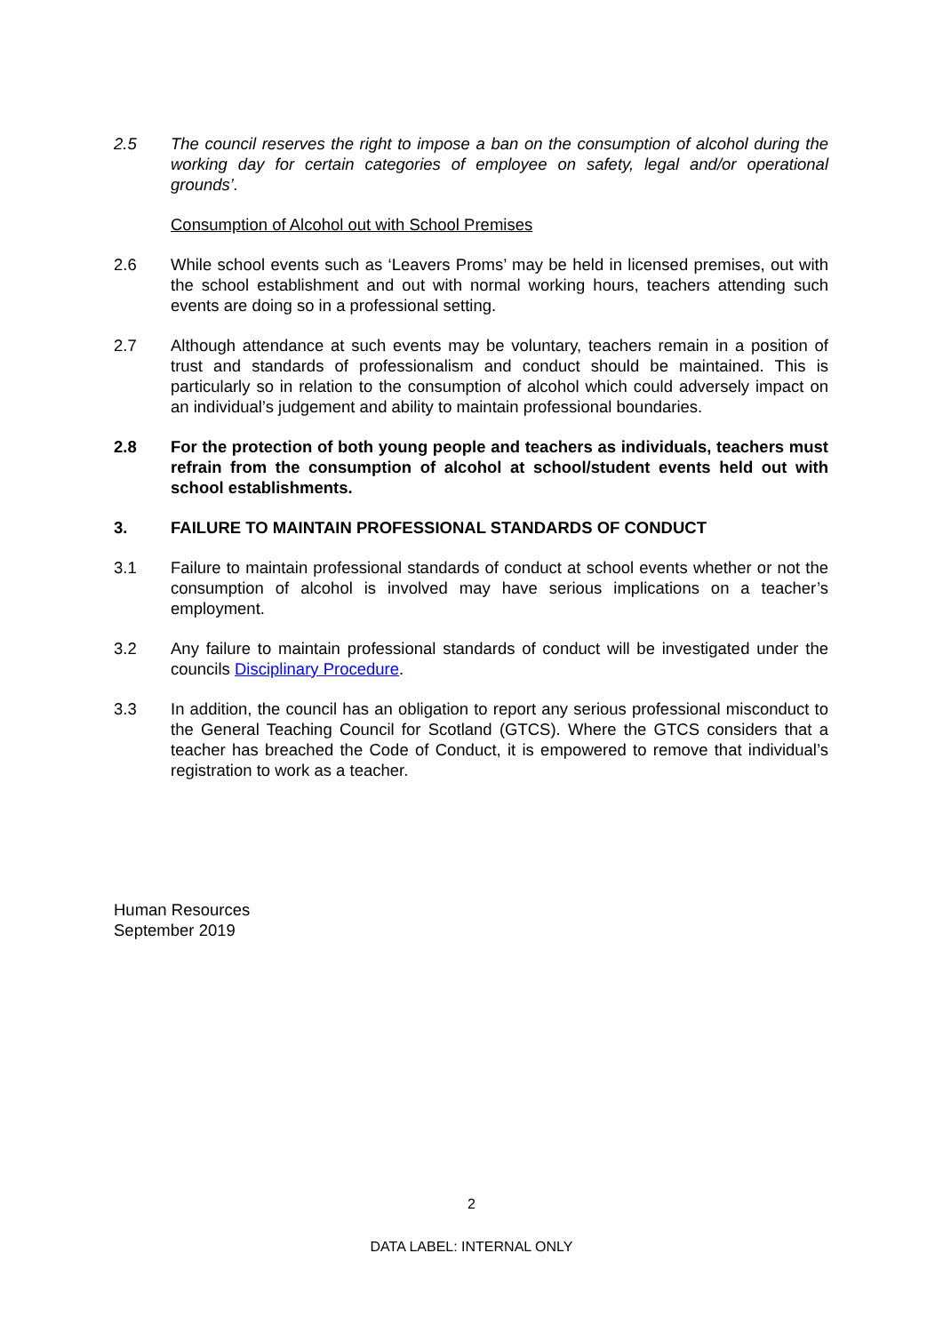2.5 The council reserves the right to impose a ban on the consumption of alcohol during the working day for certain categories of employee on safety, legal and/or operational grounds’.
Consumption of Alcohol out with School Premises
2.6 While school events such as ‘Leavers Proms’ may be held in licensed premises, out with the school establishment and out with normal working hours, teachers attending such events are doing so in a professional setting.
2.7 Although attendance at such events may be voluntary, teachers remain in a position of trust and standards of professionalism and conduct should be maintained. This is particularly so in relation to the consumption of alcohol which could adversely impact on an individual’s judgement and ability to maintain professional boundaries.
2.8 For the protection of both young people and teachers as individuals, teachers must refrain from the consumption of alcohol at school/student events held out with school establishments.
3. FAILURE TO MAINTAIN PROFESSIONAL STANDARDS OF CONDUCT
3.1 Failure to maintain professional standards of conduct at school events whether or not the consumption of alcohol is involved may have serious implications on a teacher’s employment.
3.2 Any failure to maintain professional standards of conduct will be investigated under the councils Disciplinary Procedure.
3.3 In addition, the council has an obligation to report any serious professional misconduct to the General Teaching Council for Scotland (GTCS). Where the GTCS considers that a teacher has breached the Code of Conduct, it is empowered to remove that individual’s registration to work as a teacher.
Human Resources
September 2019
2
DATA LABEL: INTERNAL ONLY